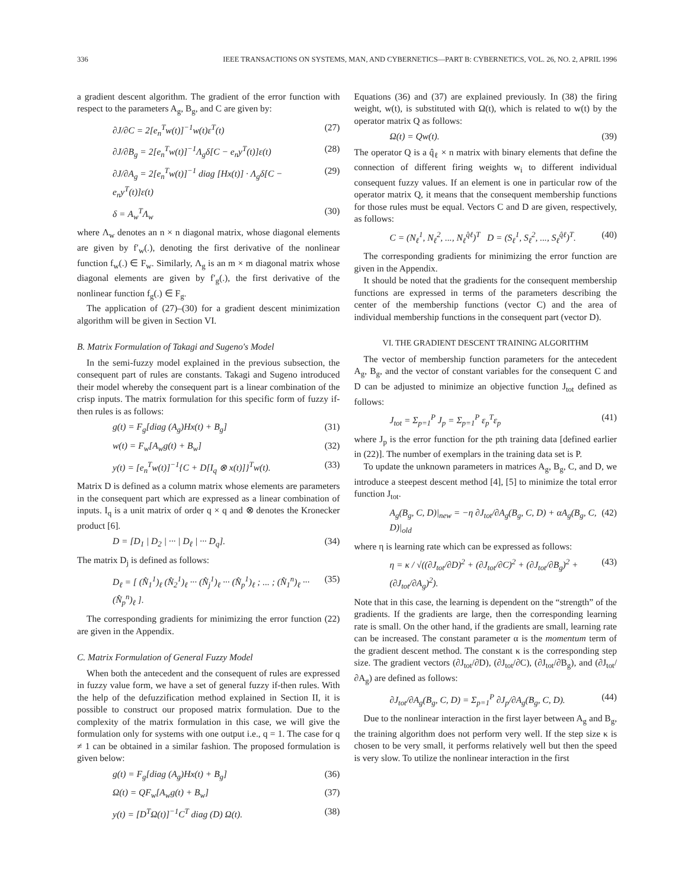336 IEEE TRANSACTIONS ON SYSTEMS, MAN, AND CYBERNETICS—PART B: CYBERNETICS, VOL. 26, NO. 2, APRIL 1996
a gradient descent algorithm. The gradient of the error function with respect to the parameters A<sub>g</sub>, B<sub>g</sub>, and C are given by:
∂J/∂C = 2[e<sub>n</sub><sup>T</sup>w(t)]<sup>−1</sup>w(t)ε<sup>T</sup>(t) (27)
∂J/∂B<sub>g</sub> = 2[e<sub>n</sub><sup>T</sup>w(t)]<sup>−1</sup>Λ<sub>g</sub>δ[C − e<sub>n</sub>y<sup>T</sup>(t)]ε(t) (28)
∂J/∂A<sub>g</sub> = 2[e<sub>n</sub><sup>T</sup>w(t)]<sup>−1</sup> diag [Hx(t)] · Λ<sub>g</sub>δ[C − e<sub>n</sub>y<sup>T</sup>(t)]ε(t) (29)
δ = A<sub>w</sub><sup>T</sup>Λ<sub>w</sub> (30)
where Λ<sub>w</sub> denotes an n × n diagonal matrix, whose diagonal elements are given by f′<sub>w</sub>(.), denoting the first derivative of the nonlinear function f<sub>w</sub>(.) ∈ F<sub>w</sub>. Similarly, Λ<sub>g</sub> is an m × m diagonal matrix whose diagonal elements are given by f′<sub>g</sub>(.), the first derivative of the nonlinear function f<sub>g</sub>(.) ∈ F<sub>g</sub>.
The application of (27)–(30) for a gradient descent minimization algorithm will be given in Section VI.
B. Matrix Formulation of Takagi and Sugeno's Model
In the semi-fuzzy model explained in the previous subsection, the consequent part of rules are constants. Takagi and Sugeno introduced their model whereby the consequent part is a linear combination of the crisp inputs. The matrix formulation for this specific form of fuzzy if-then rules is as follows:
g(t) = F<sub>g</sub>[diag (A<sub>g</sub>)Hx(t) + B<sub>g</sub>] (31)
w(t) = F<sub>w</sub>[A<sub>w</sub>g(t) + B<sub>w</sub>] (32)
y(t) = [e<sub>n</sub><sup>T</sup>w(t)]<sup>−1</sup>{C + D[I<sub>q</sub> ⊗ x(t)]}<sup>T</sup>w(t). (33)
Matrix D is defined as a column matrix whose elements are parameters in the consequent part which are expressed as a linear combination of inputs. I<sub>q</sub> is a unit matrix of order q × q and ⊗ denotes the Kronecker product [6].
D = [D<sub>1</sub> | D<sub>2</sub> | ··· | D<sub>ℓ</sub> | ··· D<sub>q</sub>]. (34)
The matrix D<sub>j</sub> is defined as follows:
D<sub>ℓ</sub> = [ (N̂<sub>1</sub><sup>1</sup>)<sub>ℓ</sub> (N̂<sub>2</sub><sup>1</sup>)<sub>ℓ</sub> ··· (N̂<sub>j</sub><sup>1</sup>)<sub>ℓ</sub> ··· (N̂<sub>p</sub><sup>1</sup>)<sub>ℓ</sub> ; ... ; (N̂<sub>1</sub><sup>n</sup>)<sub>ℓ</sub> ··· (N̂<sub>p</sub><sup>n</sup>)<sub>ℓ</sub> ]. (35)
The corresponding gradients for minimizing the error function (22) are given in the Appendix.
C. Matrix Formulation of General Fuzzy Model
When both the antecedent and the consequent of rules are expressed in fuzzy value form, we have a set of general fuzzy if-then rules. With the help of the defuzzification method explained in Section II, it is possible to construct our proposed matrix formulation. Due to the complexity of the matrix formulation in this case, we will give the formulation only for systems with one output i.e., q = 1. The case for q ≠ 1 can be obtained in a similar fashion. The proposed formulation is given below:
g(t) = F<sub>g</sub>[diag (A<sub>g</sub>)Hx(t) + B<sub>g</sub>] (36)
Ω(t) = QF<sub>w</sub>[A<sub>w</sub>g(t) + B<sub>w</sub>] (37)
y(t) = [D<sup>T</sup>Ω(t)]<sup>−1</sup>C<sup>T</sup> diag (D) Ω(t). (38)
Equations (36) and (37) are explained previously. In (38) the firing weight, w(t), is substituted with Ω(t), which is related to w(t) by the operator matrix Q as follows:
Ω(t) = Qw(t). (39)
The operator Q is a q̂<sub>ℓ</sub> × n matrix with binary elements that define the connection of different firing weights w<sub>i</sub> to different individual consequent fuzzy values. If an element is one in particular row of the operator matrix Q, it means that the consequent membership functions for those rules must be equal. Vectors C and D are given, respectively, as follows:
C = (N<sub>ℓ</sub><sup>1</sup>, N<sub>ℓ</sub><sup>2</sup>, ..., N<sub>ℓ</sub><sup>q̂ℓ</sup>)<sup>T</sup> D = (S<sub>ℓ</sub><sup>1</sup>, S<sub>ℓ</sub><sup>2</sup>, ..., S<sub>ℓ</sub><sup>q̂ℓ</sup>)<sup>T</sup>. (40)
The corresponding gradients for minimizing the error function are given in the Appendix.
It should be noted that the gradients for the consequent membership functions are expressed in terms of the parameters describing the center of the membership functions (vector C) and the area of individual membership functions in the consequent part (vector D).
VI. THE GRADIENT DESCENT TRAINING ALGORITHM
The vector of membership function parameters for the antecedent A<sub>g</sub>, B<sub>g</sub>, and the vector of constant variables for the consequent C and D can be adjusted to minimize an objective function J<sub>tot</sub> defined as follows:
J<sub>tot</sub> = Σ<sub>p=1</sub><sup>P</sup> J<sub>p</sub> = Σ<sub>p=1</sub><sup>P</sup> ε<sub>p</sub><sup>T</sup>ε<sub>p</sub> (41)
where J<sub>p</sub> is the error function for the pth training data [defined earlier in (22)]. The number of exemplars in the training data set is P.
To update the unknown parameters in matrices A<sub>g</sub>, B<sub>g</sub>, C, and D, we introduce a steepest descent method [4], [5] to minimize the total error function J<sub>tot</sub>.
A<sub>g</sub>(B<sub>g</sub>, C, D)|<sub>new</sub> = −η ∂J<sub>tot</sub>/∂A<sub>g</sub>(B<sub>g</sub>, C, D) + αA<sub>g</sub>(B<sub>g</sub>, C, D)|<sub>old</sub> (42)
where η is learning rate which can be expressed as follows:
η = κ / √((∂J<sub>tot</sub>/∂D)<sup>2</sup> + (∂J<sub>tot</sub>/∂C)<sup>2</sup> + (∂J<sub>tot</sub>/∂B<sub>g</sub>)<sup>2</sup> + (∂J<sub>tot</sub>/∂A<sub>g</sub>)<sup>2</sup>). (43)
Note that in this case, the learning is dependent on the “strength” of the gradients. If the gradients are large, then the corresponding learning rate is small. On the other hand, if the gradients are small, learning rate can be increased. The constant parameter α is the momentum term of the gradient descent method. The constant κ is the corresponding step size. The gradient vectors (∂J<sub>tot</sub>/∂D), (∂J<sub>tot</sub>/∂C), (∂J<sub>tot</sub>/∂B<sub>g</sub>), and (∂J<sub>tot</sub>/∂A<sub>g</sub>) are defined as follows:
∂J<sub>tot</sub>/∂A<sub>g</sub>(B<sub>g</sub>, C, D) = Σ<sub>p=1</sub><sup>P</sup> ∂J<sub>p</sub>/∂A<sub>g</sub>(B<sub>g</sub>, C, D). (44)
Due to the nonlinear interaction in the first layer between A<sub>g</sub> and B<sub>g</sub>, the training algorithm does not perform very well. If the step size κ is chosen to be very small, it performs relatively well but then the speed is very slow. To utilize the nonlinear interaction in the first